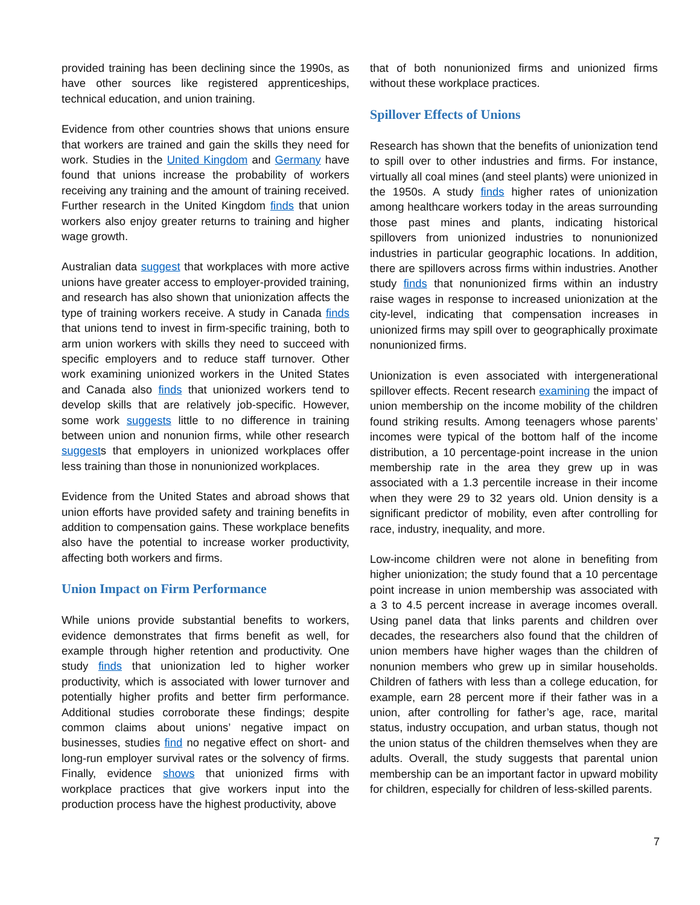provided training has been declining since the 1990s, as have other sources like registered apprenticeships, technical education, and union training.
Evidence from other countries shows that unions ensure that workers are trained and gain the skills they need for work. Studies in the United Kingdom and Germany have found that unions increase the probability of workers receiving any training and the amount of training received. Further research in the United Kingdom finds that union workers also enjoy greater returns to training and higher wage growth.
Australian data suggest that workplaces with more active unions have greater access to employer-provided training, and research has also shown that unionization affects the type of training workers receive. A study in Canada finds that unions tend to invest in firm-specific training, both to arm union workers with skills they need to succeed with specific employers and to reduce staff turnover. Other work examining unionized workers in the United States and Canada also finds that unionized workers tend to develop skills that are relatively job-specific. However, some work suggests little to no difference in training between union and nonunion firms, while other research suggests that employers in unionized workplaces offer less training than those in nonunionized workplaces.
Evidence from the United States and abroad shows that union efforts have provided safety and training benefits in addition to compensation gains. These workplace benefits also have the potential to increase worker productivity, affecting both workers and firms.
Union Impact on Firm Performance
While unions provide substantial benefits to workers, evidence demonstrates that firms benefit as well, for example through higher retention and productivity. One study finds that unionization led to higher worker productivity, which is associated with lower turnover and potentially higher profits and better firm performance. Additional studies corroborate these findings; despite common claims about unions’ negative impact on businesses, studies find no negative effect on short- and long-run employer survival rates or the solvency of firms. Finally, evidence shows that unionized firms with workplace practices that give workers input into the production process have the highest productivity, above
that of both nonunionized firms and unionized firms without these workplace practices.
Spillover Effects of Unions
Research has shown that the benefits of unionization tend to spill over to other industries and firms. For instance, virtually all coal mines (and steel plants) were unionized in the 1950s. A study finds higher rates of unionization among healthcare workers today in the areas surrounding those past mines and plants, indicating historical spillovers from unionized industries to nonunionized industries in particular geographic locations. In addition, there are spillovers across firms within industries. Another study finds that nonunionized firms within an industry raise wages in response to increased unionization at the city-level, indicating that compensation increases in unionized firms may spill over to geographically proximate nonunionized firms.
Unionization is even associated with intergenerational spillover effects. Recent research examining the impact of union membership on the income mobility of the children found striking results. Among teenagers whose parents’ incomes were typical of the bottom half of the income distribution, a 10 percentage-point increase in the union membership rate in the area they grew up in was associated with a 1.3 percentile increase in their income when they were 29 to 32 years old. Union density is a significant predictor of mobility, even after controlling for race, industry, inequality, and more.
Low-income children were not alone in benefiting from higher unionization; the study found that a 10 percentage point increase in union membership was associated with a 3 to 4.5 percent increase in average incomes overall. Using panel data that links parents and children over decades, the researchers also found that the children of union members have higher wages than the children of nonunion members who grew up in similar households. Children of fathers with less than a college education, for example, earn 28 percent more if their father was in a union, after controlling for father’s age, race, marital status, industry occupation, and urban status, though not the union status of the children themselves when they are adults. Overall, the study suggests that parental union membership can be an important factor in upward mobility for children, especially for children of less-skilled parents.
7